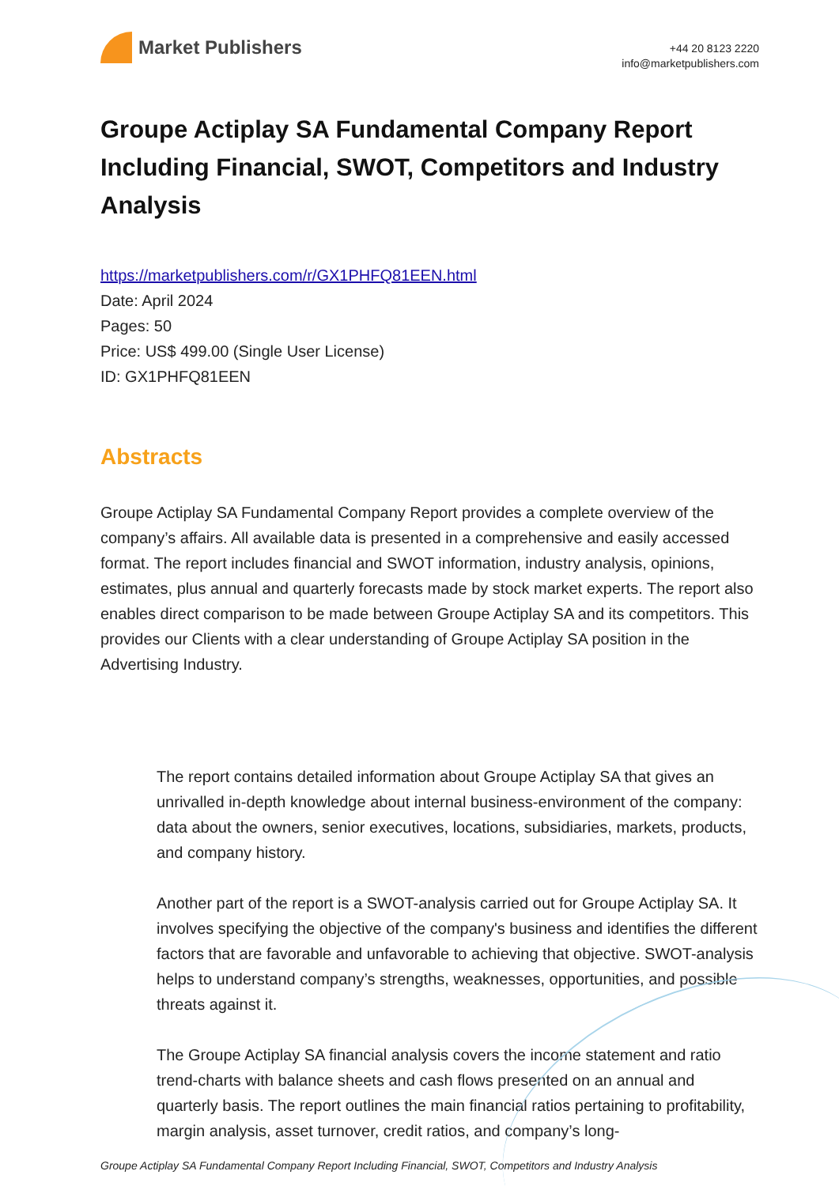Market Publishers
+44 20 8123 2220
info@marketpublishers.com
Groupe Actiplay SA Fundamental Company Report Including Financial, SWOT, Competitors and Industry Analysis
https://marketpublishers.com/r/GX1PHFQ81EEN.html
Date: April 2024
Pages: 50
Price: US$ 499.00 (Single User License)
ID: GX1PHFQ81EEN
Abstracts
Groupe Actiplay SA Fundamental Company Report provides a complete overview of the company’s affairs. All available data is presented in a comprehensive and easily accessed format. The report includes financial and SWOT information, industry analysis, opinions, estimates, plus annual and quarterly forecasts made by stock market experts. The report also enables direct comparison to be made between Groupe Actiplay SA and its competitors. This provides our Clients with a clear understanding of Groupe Actiplay SA position in the Advertising Industry.
The report contains detailed information about Groupe Actiplay SA that gives an unrivalled in-depth knowledge about internal business-environment of the company: data about the owners, senior executives, locations, subsidiaries, markets, products, and company history.
Another part of the report is a SWOT-analysis carried out for Groupe Actiplay SA. It involves specifying the objective of the company's business and identifies the different factors that are favorable and unfavorable to achieving that objective. SWOT-analysis helps to understand company’s strengths, weaknesses, opportunities, and possible threats against it.
The Groupe Actiplay SA financial analysis covers the income statement and ratio trend-charts with balance sheets and cash flows presented on an annual and quarterly basis. The report outlines the main financial ratios pertaining to profitability, margin analysis, asset turnover, credit ratios, and company’s long-
Groupe Actiplay SA Fundamental Company Report Including Financial, SWOT, Competitors and Industry Analysis